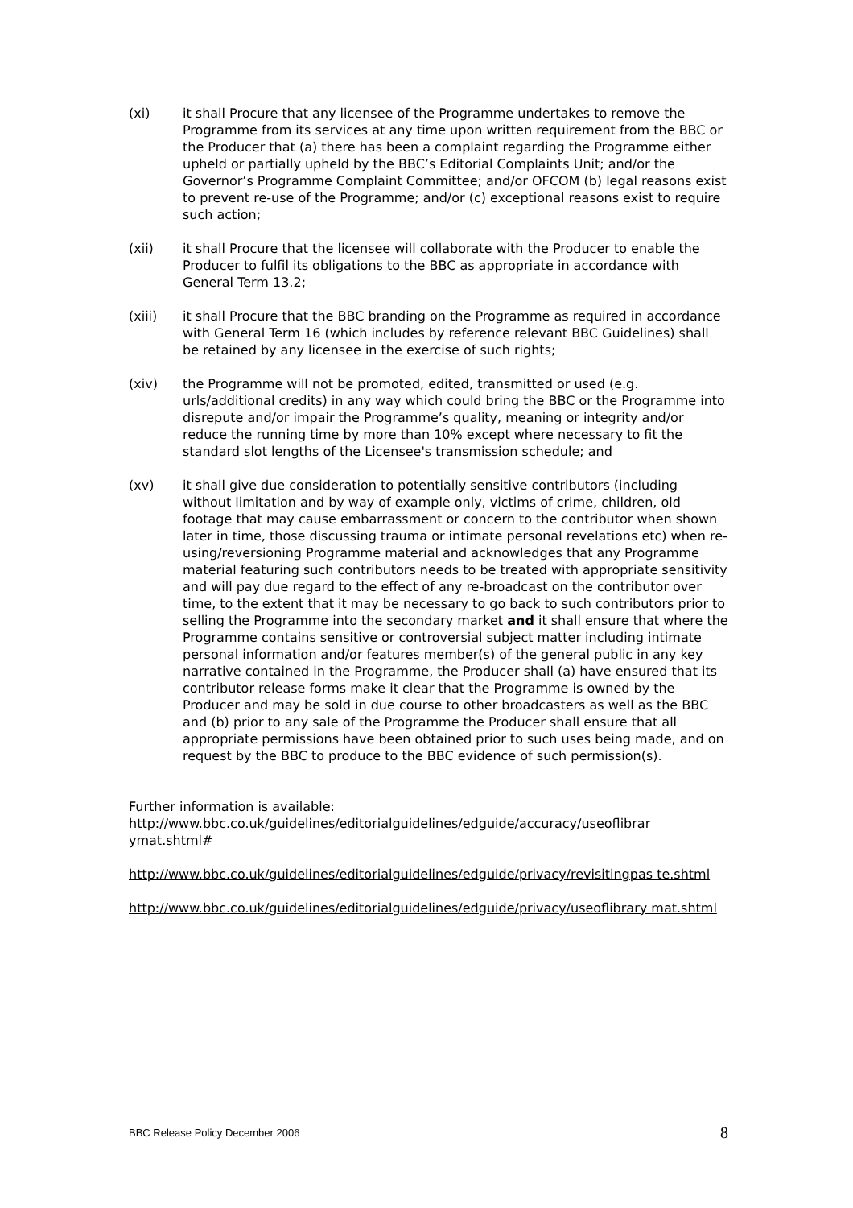(xi) it shall Procure that any licensee of the Programme undertakes to remove the Programme from its services at any time upon written requirement from the BBC or the Producer that (a) there has been a complaint regarding the Programme either upheld or partially upheld by the BBC’s Editorial Complaints Unit; and/or the Governor’s Programme Complaint Committee; and/or OFCOM (b) legal reasons exist to prevent re-use of the Programme; and/or (c) exceptional reasons exist to require such action;
(xii) it shall Procure that the licensee will collaborate with the Producer to enable the Producer to fulfil its obligations to the BBC as appropriate in accordance with General Term 13.2;
(xiii) it shall Procure that the BBC branding on the Programme as required in accordance with General Term 16 (which includes by reference relevant BBC Guidelines) shall be retained by any licensee in the exercise of such rights;
(xiv) the Programme will not be promoted, edited, transmitted or used (e.g. urls/additional credits) in any way which could bring the BBC or the Programme into disrepute and/or impair the Programme’s quality, meaning or integrity and/or reduce the running time by more than 10% except where necessary to fit the standard slot lengths of the Licensee's transmission schedule; and
(xv) it shall give due consideration to potentially sensitive contributors (including without limitation and by way of example only, victims of crime, children, old footage that may cause embarrassment or concern to the contributor when shown later in time, those discussing trauma or intimate personal revelations etc) when re-using/reversioning Programme material and acknowledges that any Programme material featuring such contributors needs to be treated with appropriate sensitivity and will pay due regard to the effect of any re-broadcast on the contributor over time, to the extent that it may be necessary to go back to such contributors prior to selling the Programme into the secondary market and it shall ensure that where the Programme contains sensitive or controversial subject matter including intimate personal information and/or features member(s) of the general public in any key narrative contained in the Programme, the Producer shall (a) have ensured that its contributor release forms make it clear that the Programme is owned by the Producer and may be sold in due course to other broadcasters as well as the BBC and (b) prior to any sale of the Programme the Producer shall ensure that all appropriate permissions have been obtained prior to such uses being made, and on request by the BBC to produce to the BBC evidence of such permission(s).
Further information is available:
http://www.bbc.co.uk/guidelines/editorialguidelines/edguide/accuracy/useoflibrar ymat.shtml#
http://www.bbc.co.uk/guidelines/editorialguidelines/edguide/privacy/revisitingpas te.shtml
http://www.bbc.co.uk/guidelines/editorialguidelines/edguide/privacy/useoflibrary mat.shtml
BBC Release Policy December 2006 8